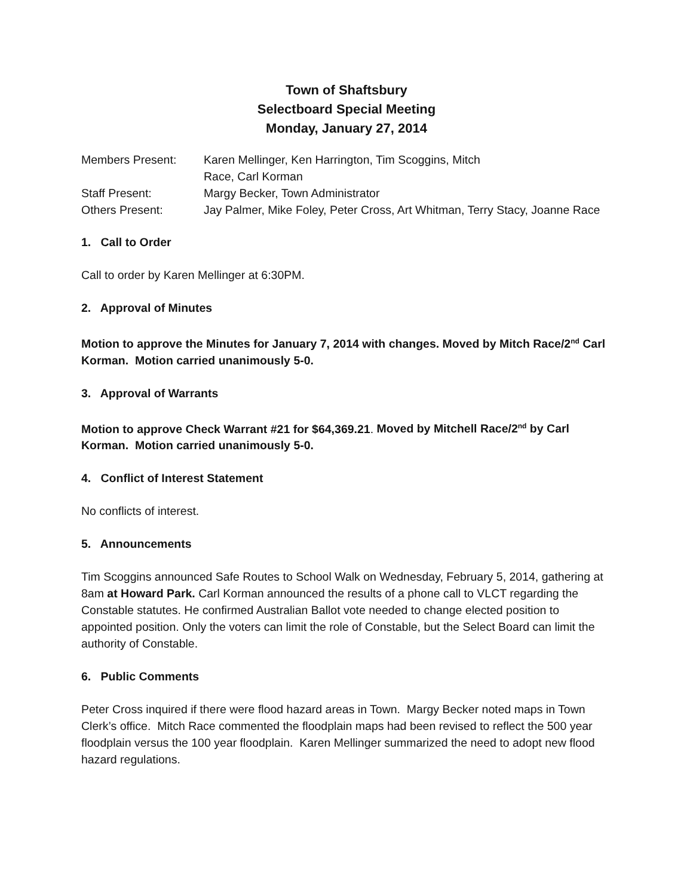Town of Shaftsbury
Selectboard Special Meeting
Monday, January 27, 2014
Members Present:
Karen Mellinger, Ken Harrington, Tim Scoggins, Mitch
Race, Carl Korman
Staff Present:
Margy Becker, Town Administrator
Others Present:
Jay Palmer, Mike Foley, Peter Cross, Art Whitman, Terry Stacy, Joanne Race
1. Call to Order
Call to order by Karen Mellinger at 6:30PM.
2. Approval of Minutes
Motion to approve the Minutes for January 7, 2014 with changes. Moved by Mitch Race/2<sup>nd</sup> Carl Korman. Motion carried unanimously 5-0.
3. Approval of Warrants
Motion to approve Check Warrant #21 for $64,369.21. Moved by Mitchell Race/2<sup>nd</sup> by Carl Korman. Motion carried unanimously 5-0.
4. Conflict of Interest Statement
No conflicts of interest.
5. Announcements
Tim Scoggins announced Safe Routes to School Walk on Wednesday, February 5, 2014, gathering at 8am at Howard Park. Carl Korman announced the results of a phone call to VLCT regarding the Constable statutes. He confirmed Australian Ballot vote needed to change elected position to appointed position. Only the voters can limit the role of Constable, but the Select Board can limit the authority of Constable.
6. Public Comments
Peter Cross inquired if there were flood hazard areas in Town. Margy Becker noted maps in Town Clerk’s office. Mitch Race commented the floodplain maps had been revised to reflect the 500 year floodplain versus the 100 year floodplain. Karen Mellinger summarized the need to adopt new flood hazard regulations.